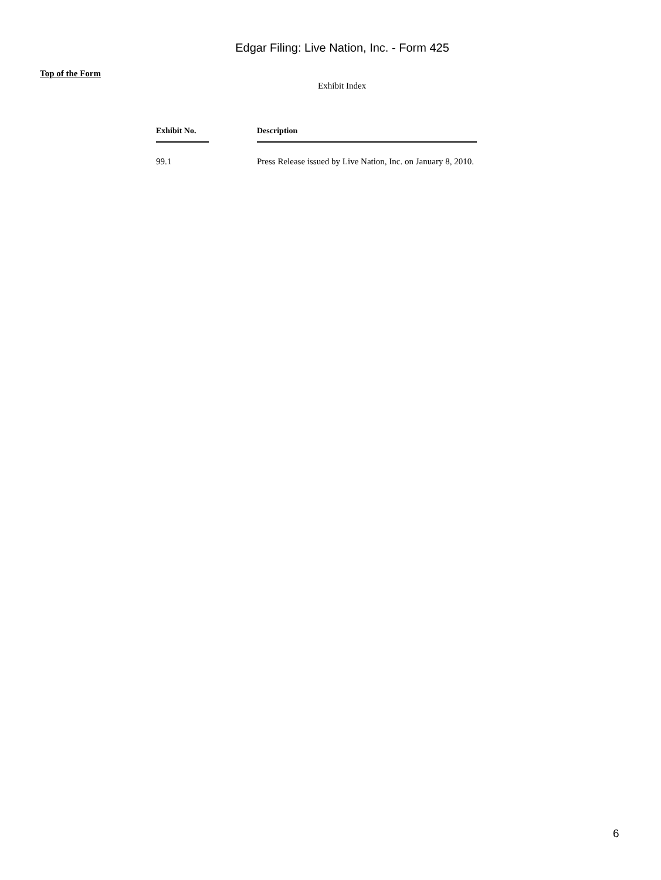Edgar Filing: Live Nation, Inc. - Form 425
Top of the Form
Exhibit Index
| Exhibit No. | Description |
| --- | --- |
| 99.1 | Press Release issued by Live Nation, Inc. on January 8, 2010. |
6